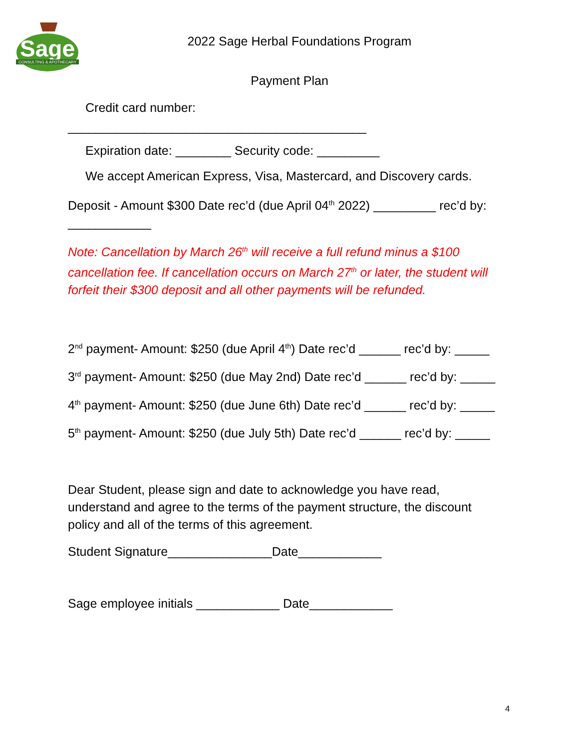Sage
CONSULTING & APOTHECARY
2022 Sage Herbal Foundations Program
Payment Plan
Credit card number:
___________________________________________
Expiration date: ________ Security code: _________
We accept American Express, Visa, Mastercard, and Discovery cards.
Deposit - Amount $300 Date rec’d (due April 04<sup>th</sup> 2022) _________ rec’d by: ____________
Note: Cancellation by March 26<sup>th</sup> will receive a full refund minus a $100 cancellation fee. If cancellation occurs on March 27<sup>th</sup> or later, the student will forfeit their $300 deposit and all other payments will be refunded.
2<sup>nd</sup> payment- Amount: $250 (due April 4<sup>th</sup>) Date rec’d ______ rec’d by: _____
3<sup>rd</sup> payment- Amount: $250 (due May 2nd) Date rec’d ______ rec’d by: _____
4<sup>th</sup> payment- Amount: $250 (due June 6th) Date rec’d ______ rec’d by: _____
5<sup>th</sup> payment- Amount: $250 (due July 5th) Date rec’d ______ rec’d by: _____
Dear Student, please sign and date to acknowledge you have read, understand and agree to the terms of the payment structure, the discount policy and all of the terms of this agreement.
Student Signature_______________Date____________
Sage employee initials ____________ Date____________
4